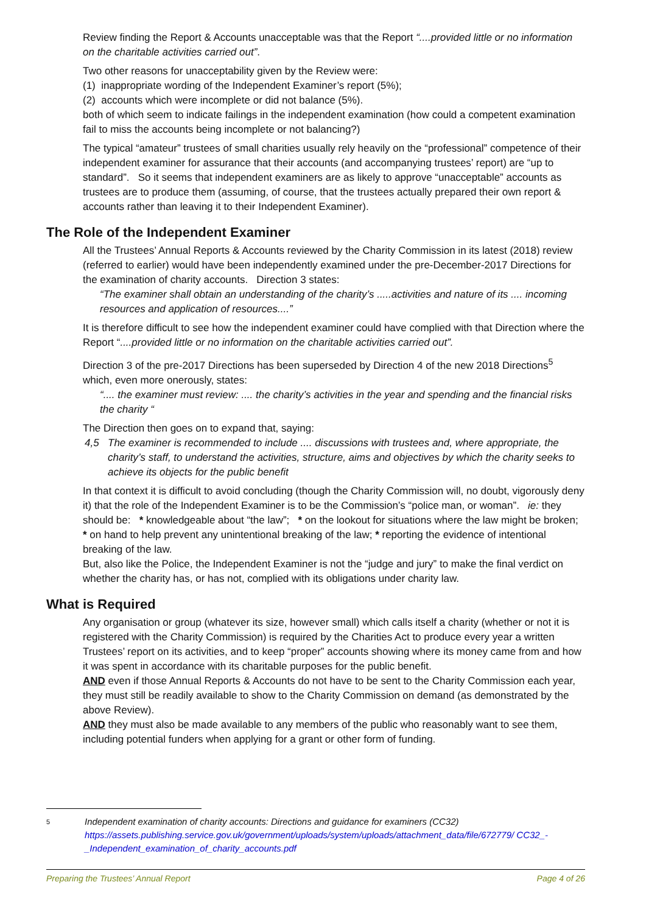Review finding the Report & Accounts unacceptable was that the Report “....provided little or no information on the charitable activities carried out”.
Two other reasons for unacceptability given by the Review were:
(1) inappropriate wording of the Independent Examiner’s report (5%);
(2) accounts which were incomplete or did not balance (5%).
both of which seem to indicate failings in the independent examination (how could a competent examination fail to miss the accounts being incomplete or not balancing?)
The typical “amateur” trustees of small charities usually rely heavily on the “professional” competence of their independent examiner for assurance that their accounts (and accompanying trustees’ report) are “up to standard”. So it seems that independent examiners are as likely to approve “unacceptable” accounts as trustees are to produce them (assuming, of course, that the trustees actually prepared their own report & accounts rather than leaving it to their Independent Examiner).
The Role of the Independent Examiner
All the Trustees’ Annual Reports & Accounts reviewed by the Charity Commission in its latest (2018) review (referred to earlier) would have been independently examined under the pre-December-2017 Directions for the examination of charity accounts. Direction 3 states:
“The examiner shall obtain an understanding of the charity’s .....activities and nature of its .... incoming resources and application of resources....”
It is therefore difficult to see how the independent examiner could have complied with that Direction where the Report “....provided little or no information on the charitable activities carried out”.
Direction 3 of the pre-2017 Directions has been superseded by Direction 4 of the new 2018 Directions<sup>5</sup> which, even more onerously, states:
“.... the examiner must review: .... the charity’s activities in the year and spending and the financial risks the charity “
The Direction then goes on to expand that, saying:
4,5 The examiner is recommended to include .... discussions with trustees and, where appropriate, the charity’s staff, to understand the activities, structure, aims and objectives by which the charity seeks to achieve its objects for the public benefit
In that context it is difficult to avoid concluding (though the Charity Commission will, no doubt, vigorously deny it) that the role of the Independent Examiner is to be the Commission’s “police man, or woman”. ie: they should be: * knowledgeable about “the law”; * on the lookout for situations where the law might be broken; * on hand to help prevent any unintentional breaking of the law; * reporting the evidence of intentional breaking of the law.
But, also like the Police, the Independent Examiner is not the “judge and jury” to make the final verdict on whether the charity has, or has not, complied with its obligations under charity law.
What is Required
Any organisation or group (whatever its size, however small) which calls itself a charity (whether or not it is registered with the Charity Commission) is required by the Charities Act to produce every year a written Trustees’ report on its activities, and to keep “proper” accounts showing where its money came from and how it was spent in accordance with its charitable purposes for the public benefit.
AND even if those Annual Reports & Accounts do not have to be sent to the Charity Commission each year, they must still be readily available to show to the Charity Commission on demand (as demonstrated by the above Review).
AND they must also be made available to any members of the public who reasonably want to see them, including potential funders when applying for a grant or other form of funding.
5 Independent examination of charity accounts: Directions and guidance for examiners (CC32)
https://assets.publishing.service.gov.uk/government/uploads/system/uploads/attachment_data/file/672779/ CC32_-_Independent_examination_of_charity_accounts.pdf
Preparing the Trustees’ Annual Report Page 4 of 26